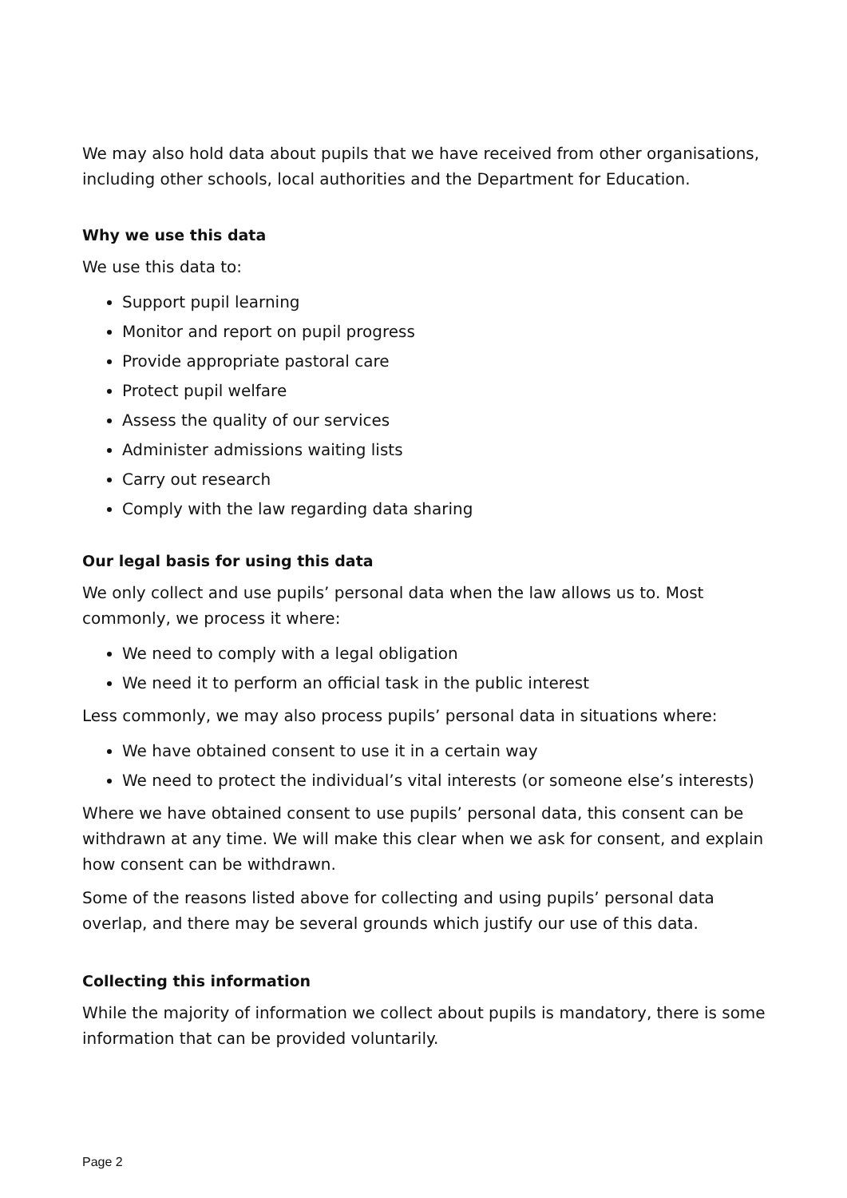We may also hold data about pupils that we have received from other organisations, including other schools, local authorities and the Department for Education.
Why we use this data
We use this data to:
Support pupil learning
Monitor and report on pupil progress
Provide appropriate pastoral care
Protect pupil welfare
Assess the quality of our services
Administer admissions waiting lists
Carry out research
Comply with the law regarding data sharing
Our legal basis for using this data
We only collect and use pupils’ personal data when the law allows us to. Most commonly, we process it where:
We need to comply with a legal obligation
We need it to perform an official task in the public interest
Less commonly, we may also process pupils’ personal data in situations where:
We have obtained consent to use it in a certain way
We need to protect the individual’s vital interests (or someone else’s interests)
Where we have obtained consent to use pupils’ personal data, this consent can be withdrawn at any time. We will make this clear when we ask for consent, and explain how consent can be withdrawn.
Some of the reasons listed above for collecting and using pupils’ personal data overlap, and there may be several grounds which justify our use of this data.
Collecting this information
While the majority of information we collect about pupils is mandatory, there is some information that can be provided voluntarily.
Page 2